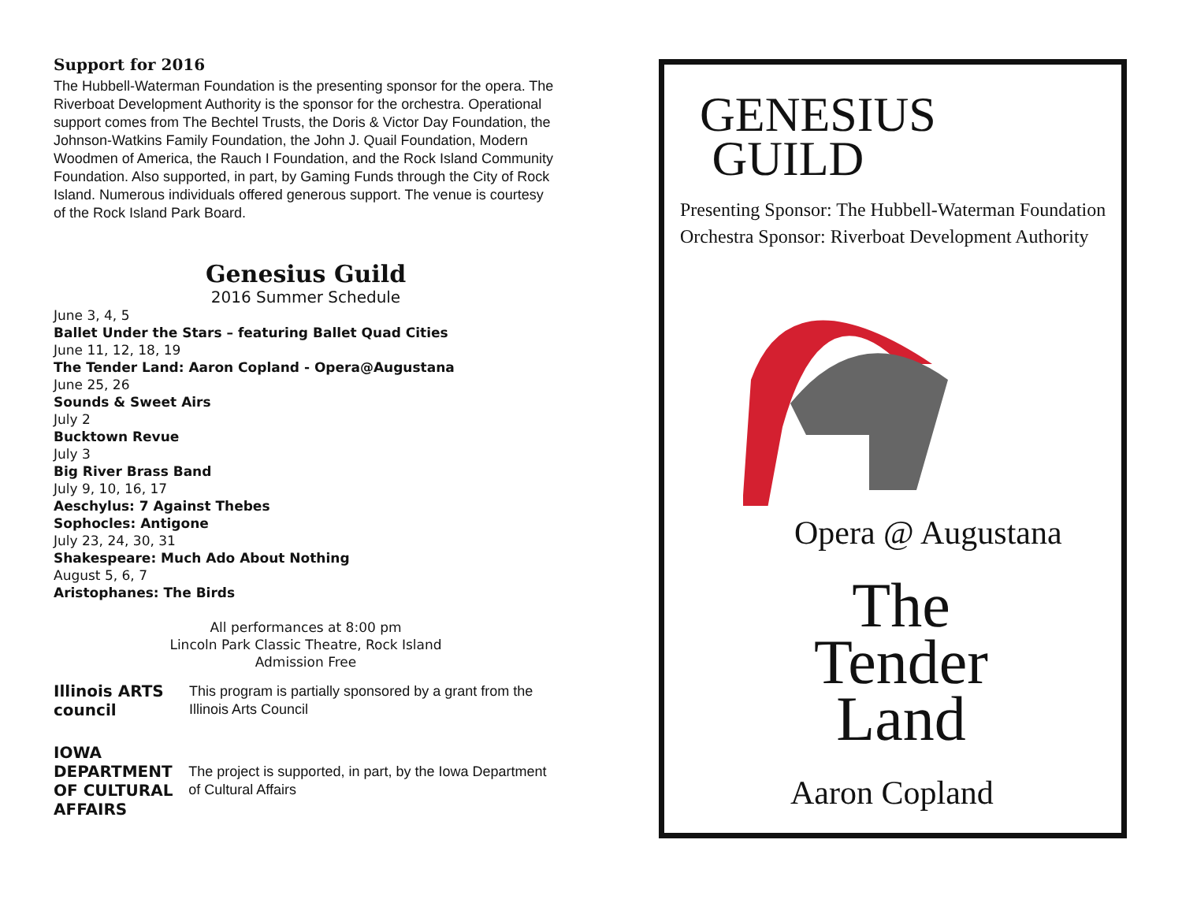Support for 2016
The Hubbell-Waterman Foundation is the presenting sponsor for the opera. The Riverboat Development Authority is the sponsor for the orchestra. Operational support comes from The Bechtel Trusts, the Doris & Victor Day Foundation, the Johnson-Watkins Family Foundation, the John J. Quail Foundation, Modern Woodmen of America, the Rauch I Foundation, and the Rock Island Community Foundation. Also supported, in part, by Gaming Funds through the City of Rock Island. Numerous individuals offered generous support. The venue is courtesy of the Rock Island Park Board.
Genesius Guild
2016 Summer Schedule
June 3, 4, 5
Ballet Under the Stars – featuring Ballet Quad Cities
June 11, 12, 18, 19
The Tender Land: Aaron Copland - Opera@Augustana
June 25, 26
Sounds & Sweet Airs
July 2
Bucktown Revue
July 3
Big River Brass Band
July 9, 10, 16, 17
Aeschylus: 7 Against Thebes
Sophocles: Antigone
July 23, 24, 30, 31
Shakespeare: Much Ado About Nothing
August 5, 6, 7
Aristophanes: The Birds
All performances at 8:00 pm
Lincoln Park Classic Theatre, Rock Island
Admission Free
Illinois ARTS council
This program is partially sponsored by a grant from the Illinois Arts Council
IOWA DEPARTMENT OF CULTURAL AFFAIRS
The project is supported, in part, by the Iowa Department of Cultural Affairs
GENESIUS
GUILD
Presenting Sponsor: The Hubbell-Waterman Foundation
Orchestra Sponsor: Riverboat Development Authority
Opera @ Augustana
The
Tender
Land
Aaron Copland